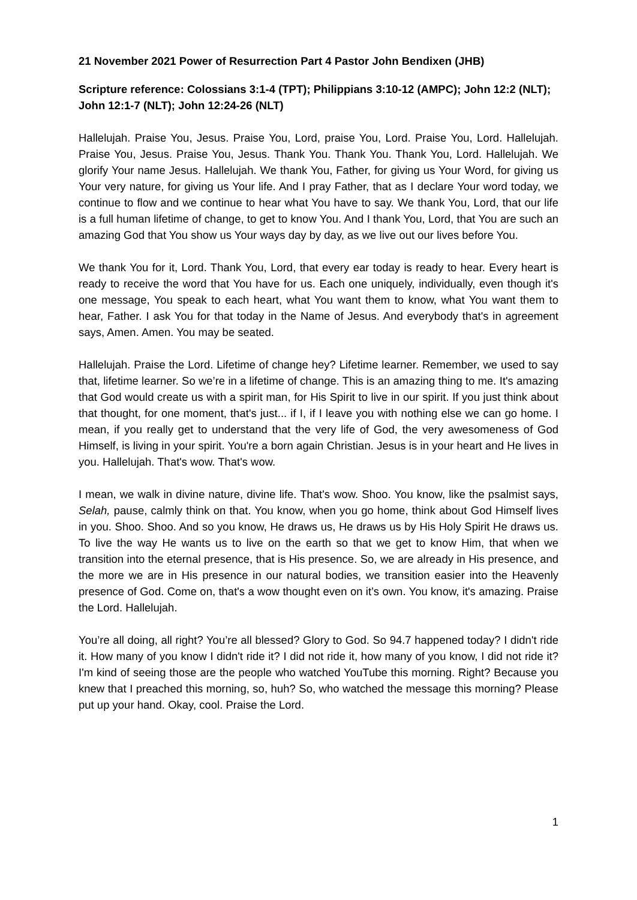21 November 2021 Power of Resurrection Part 4 Pastor John Bendixen (JHB)
Scripture reference: Colossians 3:1-4 (TPT); Philippians 3:10-12 (AMPC); John 12:2 (NLT); John 12:1-7 (NLT); John 12:24-26 (NLT)
Hallelujah. Praise You, Jesus. Praise You, Lord, praise You, Lord. Praise You, Lord. Hallelujah. Praise You, Jesus. Praise You, Jesus. Thank You. Thank You. Thank You, Lord. Hallelujah. We glorify Your name Jesus. Hallelujah. We thank You, Father, for giving us Your Word, for giving us Your very nature, for giving us Your life. And I pray Father, that as I declare Your word today, we continue to flow and we continue to hear what You have to say. We thank You, Lord, that our life is a full human lifetime of change, to get to know You. And I thank You, Lord, that You are such an amazing God that You show us Your ways day by day, as we live out our lives before You.
We thank You for it, Lord. Thank You, Lord, that every ear today is ready to hear. Every heart is ready to receive the word that You have for us. Each one uniquely, individually, even though it's one message, You speak to each heart, what You want them to know, what You want them to hear, Father. I ask You for that today in the Name of Jesus. And everybody that's in agreement says, Amen. Amen. You may be seated.
Hallelujah. Praise the Lord. Lifetime of change hey? Lifetime learner. Remember, we used to say that, lifetime learner. So we’re in a lifetime of change. This is an amazing thing to me. It's amazing that God would create us with a spirit man, for His Spirit to live in our spirit. If you just think about that thought, for one moment, that's just... if I, if I leave you with nothing else we can go home. I mean, if you really get to understand that the very life of God, the very awesomeness of God Himself, is living in your spirit. You're a born again Christian. Jesus is in your heart and He lives in you. Hallelujah. That's wow. That's wow.
I mean, we walk in divine nature, divine life. That's wow. Shoo. You know, like the psalmist says, Selah, pause, calmly think on that. You know, when you go home, think about God Himself lives in you. Shoo. Shoo. And so you know, He draws us, He draws us by His Holy Spirit He draws us. To live the way He wants us to live on the earth so that we get to know Him, that when we transition into the eternal presence, that is His presence. So, we are already in His presence, and the more we are in His presence in our natural bodies, we transition easier into the Heavenly presence of God. Come on, that's a wow thought even on it’s own. You know, it's amazing. Praise the Lord. Hallelujah.
You’re all doing, all right? You’re all blessed? Glory to God. So 94.7 happened today? I didn't ride it. How many of you know I didn't ride it? I did not ride it, how many of you know, I did not ride it? I'm kind of seeing those are the people who watched YouTube this morning. Right? Because you knew that I preached this morning, so, huh? So, who watched the message this morning? Please put up your hand. Okay, cool. Praise the Lord.
1